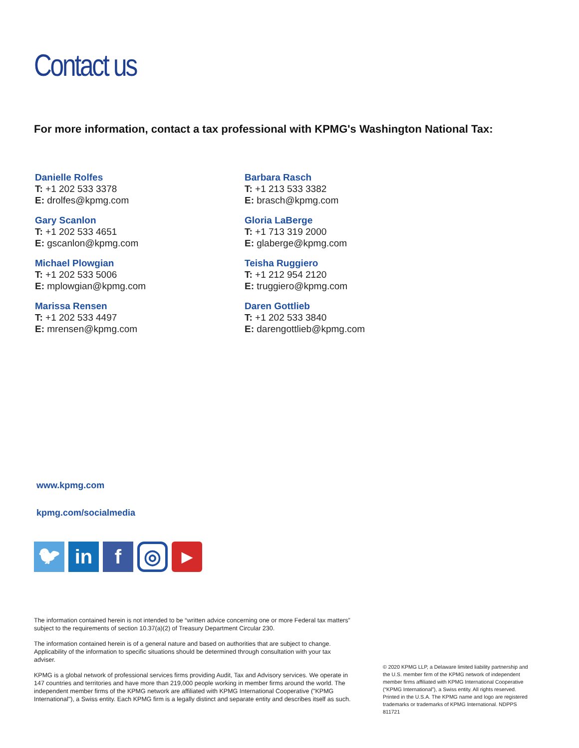Contact us
For more information, contact a tax professional with KPMG's Washington National Tax:
Danielle Rolfes
T: +1 202 533 3378
E: drolfes@kpmg.com
Gary Scanlon
T: +1 202 533 4651
E: gscanlon@kpmg.com
Michael Plowgian
T: +1 202 533 5006
E: mplowgian@kpmg.com
Marissa Rensen
T: +1 202 533 4497
E: mrensen@kpmg.com
Barbara Rasch
T: +1 213 533 3382
E: brasch@kpmg.com
Gloria LaBerge
T: +1 713 319 2000
E: glaberge@kpmg.com
Teisha Ruggiero
T: +1 212 954 2120
E: truggiero@kpmg.com
Daren Gottlieb
T: +1 202 533 3840
E: darengottlieb@kpmg.com
www.kpmg.com
kpmg.com/socialmedia
🐦︎
in f
◎
▶
The information contained herein is not intended to be “written advice concerning one or more Federal tax matters” subject to the requirements of section 10.37(a)(2) of Treasury Department Circular 230.
The information contained herein is of a general nature and based on authorities that are subject to change. Applicability of the information to specific situations should be determined through consultation with your tax adviser.
KPMG is a global network of professional services firms providing Audit, Tax and Advisory services. We operate in 147 countries and territories and have more than 219,000 people working in member firms around the world. The independent member firms of the KPMG network are affiliated with KPMG International Cooperative ("KPMG International"), a Swiss entity. Each KPMG firm is a legally distinct and separate entity and describes itself as such.
© 2020 KPMG LLP, a Delaware limited liability partnership and the U.S. member firm of the KPMG network of independent member firms affiliated with KPMG International Cooperative (“KPMG International”), a Swiss entity. All rights reserved. Printed in the U.S.A. The KPMG name and logo are registered trademarks or trademarks of KPMG International. NDPPS 811721